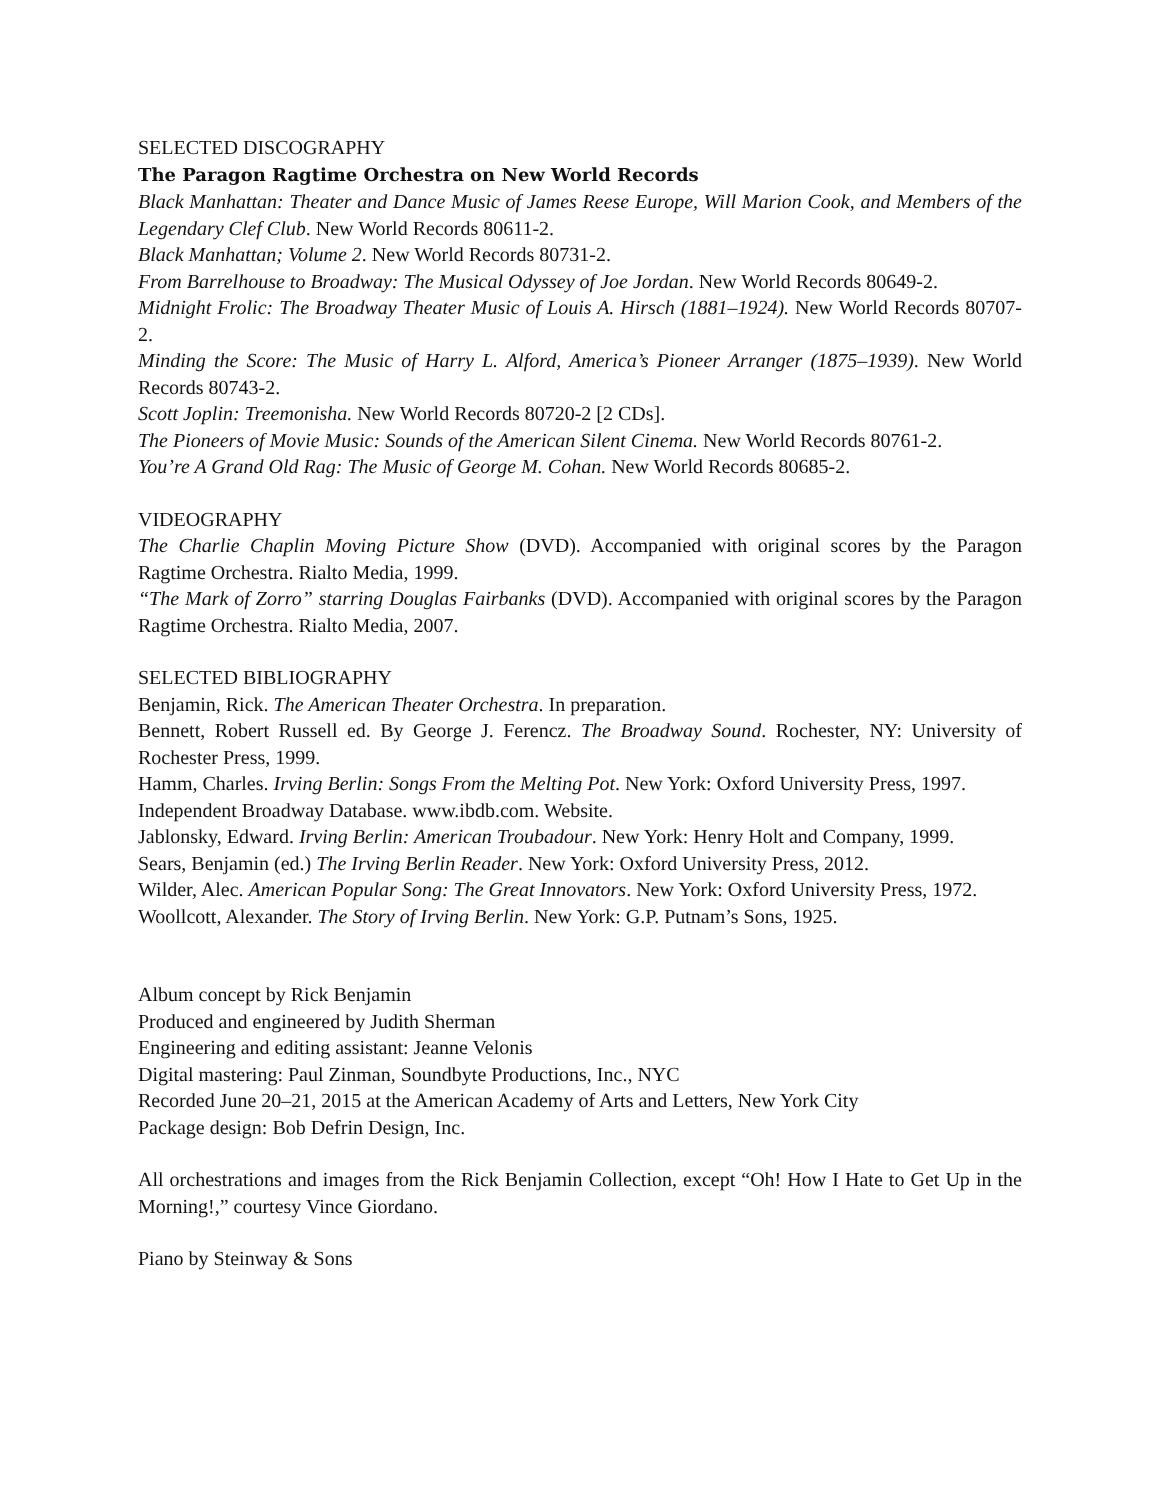SELECTED DISCOGRAPHY
The Paragon Ragtime Orchestra on New World Records
Black Manhattan: Theater and Dance Music of James Reese Europe, Will Marion Cook, and Members of the Legendary Clef Club. New World Records 80611-2.
Black Manhattan; Volume 2. New World Records 80731-2.
From Barrelhouse to Broadway: The Musical Odyssey of Joe Jordan. New World Records 80649-2.
Midnight Frolic: The Broadway Theater Music of Louis A. Hirsch (1881–1924). New World Records 80707-2.
Minding the Score: The Music of Harry L. Alford, America’s Pioneer Arranger (1875–1939). New World Records 80743-2.
Scott Joplin: Treemonisha. New World Records 80720-2 [2 CDs].
The Pioneers of Movie Music: Sounds of the American Silent Cinema. New World Records 80761-2.
You’re A Grand Old Rag: The Music of George M. Cohan. New World Records 80685-2.
VIDEOGRAPHY
The Charlie Chaplin Moving Picture Show (DVD). Accompanied with original scores by the Paragon Ragtime Orchestra. Rialto Media, 1999.
“The Mark of Zorro” starring Douglas Fairbanks (DVD). Accompanied with original scores by the Paragon Ragtime Orchestra. Rialto Media, 2007.
SELECTED BIBLIOGRAPHY
Benjamin, Rick. The American Theater Orchestra. In preparation.
Bennett, Robert Russell ed. By George J. Ferencz. The Broadway Sound. Rochester, NY: University of Rochester Press, 1999.
Hamm, Charles. Irving Berlin: Songs From the Melting Pot. New York: Oxford University Press, 1997.
Independent Broadway Database. www.ibdb.com. Website.
Jablonsky, Edward. Irving Berlin: American Troubadour. New York: Henry Holt and Company, 1999.
Sears, Benjamin (ed.) The Irving Berlin Reader. New York: Oxford University Press, 2012.
Wilder, Alec. American Popular Song: The Great Innovators. New York: Oxford University Press, 1972.
Woollcott, Alexander. The Story of Irving Berlin. New York: G.P. Putnam’s Sons, 1925.
Album concept by Rick Benjamin
Produced and engineered by Judith Sherman
Engineering and editing assistant: Jeanne Velonis
Digital mastering: Paul Zinman, Soundbyte Productions, Inc., NYC
Recorded June 20–21, 2015 at the American Academy of Arts and Letters, New York City
Package design: Bob Defrin Design, Inc.
All orchestrations and images from the Rick Benjamin Collection, except “Oh! How I Hate to Get Up in the Morning!,” courtesy Vince Giordano.
Piano by Steinway & Sons